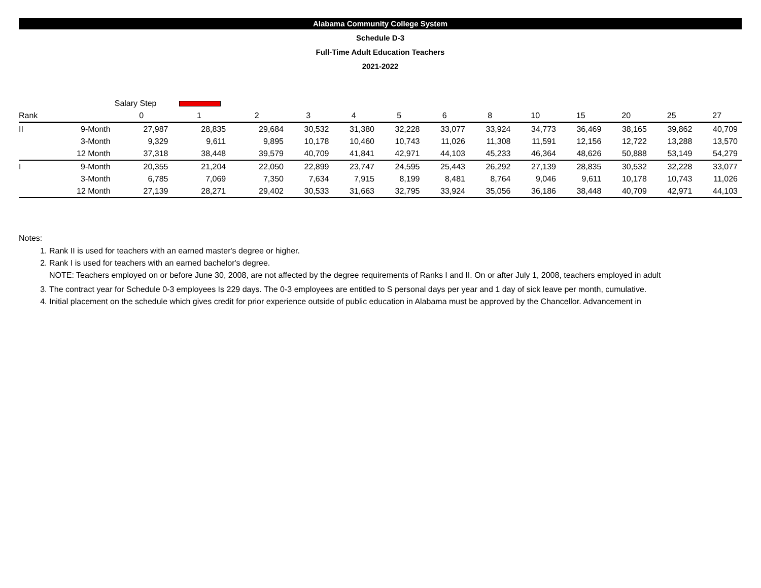Alabama Community College System
Schedule D-3
Full-Time Adult Education Teachers
2021-2022
| | | Salary Step | | | | | | | | | | | | |
| Rank | | 0 | 1 | 2 | 3 | 4 | 5 | 6 | 8 | 10 | 15 | 20 | 25 | 27 |
| II | 9-Month | 27,987 | 28,835 | 29,684 | 30,532 | 31,380 | 32,228 | 33,077 | 33,924 | 34,773 | 36,469 | 38,165 | 39,862 | 40,709 |
| | 3-Month | 9,329 | 9,611 | 9,895 | 10,178 | 10,460 | 10,743 | 11,026 | 11,308 | 11,591 | 12,156 | 12,722 | 13,288 | 13,570 |
| | 12 Month | 37,318 | 38,448 | 39,579 | 40,709 | 41,841 | 42,971 | 44,103 | 45,233 | 46,364 | 48,626 | 50,888 | 53,149 | 54,279 |
| I | 9-Month | 20,355 | 21,204 | 22,050 | 22,899 | 23,747 | 24,595 | 25,443 | 26,292 | 27,139 | 28,835 | 30,532 | 32,228 | 33,077 |
| | 3-Month | 6,785 | 7,069 | 7,350 | 7,634 | 7,915 | 8,199 | 8,481 | 8,764 | 9,046 | 9,611 | 10,178 | 10,743 | 11,026 |
| | 12 Month | 27,139 | 28,271 | 29,402 | 30,533 | 31,663 | 32,795 | 33,924 | 35,056 | 36,186 | 38,448 | 40,709 | 42,971 | 44,103 |
Notes:
1. Rank II is used for teachers with an earned master's degree or higher.
2. Rank I is used for teachers with an earned bachelor's degree.
NOTE: Teachers employed on or before June 30, 2008, are not affected by the degree requirements of Ranks I and II. On or after July 1, 2008, teachers employed in adult
3. The contract year for Schedule 0-3 employees Is 229 days. The 0-3 employees are entitled to S personal days per year and 1 day of sick leave per month, cumulative.
4. Initial placement on the schedule which gives credit for prior experience outside of public education in Alabama must be approved by the Chancellor. Advancement in